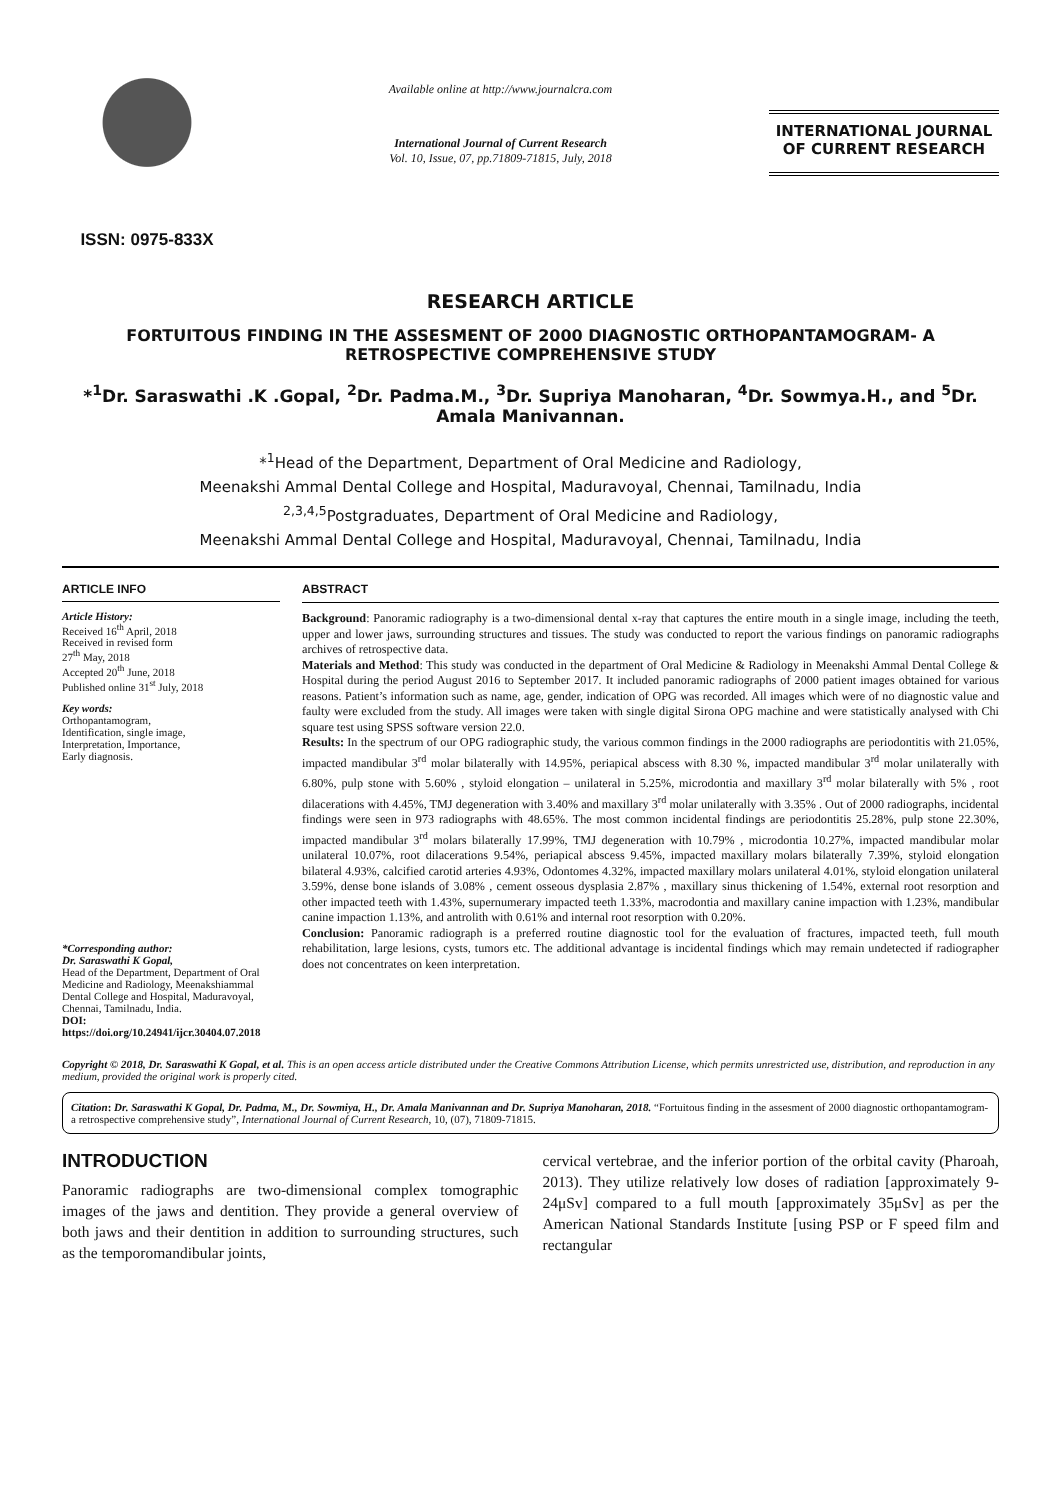ISSN: 0975-833X
Available online at http://www.journalcra.com
International Journal of Current Research
Vol. 10, Issue, 07, pp.71809-71815, July, 2018
INTERNATIONAL JOURNAL
OF CURRENT RESEARCH
RESEARCH ARTICLE
FORTUITOUS FINDING IN THE ASSESMENT OF 2000 DIAGNOSTIC ORTHOPANTAMOGRAM- A RETROSPECTIVE COMPREHENSIVE STUDY
*<sup>1</sup>Dr. Saraswathi .K .Gopal, <sup>2</sup>Dr. Padma.M., <sup>3</sup>Dr. Supriya Manoharan, <sup>4</sup>Dr. Sowmya.H., and <sup>5</sup>Dr. Amala Manivannan.
*<sup>1</sup>Head of the Department, Department of Oral Medicine and Radiology,
Meenakshi Ammal Dental College and Hospital, Maduravoyal, Chennai, Tamilnadu, India
<sup>2,3,4,5</sup>Postgraduates, Department of Oral Medicine and Radiology,
Meenakshi Ammal Dental College and Hospital, Maduravoyal, Chennai, Tamilnadu, India
ARTICLE INFO
Article History:
Received 16<sup>th</sup> April, 2018
Received in revised form
27<sup>th</sup> May, 2018
Accepted 20<sup>th</sup> June, 2018
Published online 31<sup>st</sup> July, 2018
Key words:
Orthopantamogram,
Identification, single image,
Interpretation, Importance,
Early diagnosis.
*Corresponding author:
Dr. Saraswathi K Gopal,
Head of the Department, Department of Oral Medicine and Radiology, Meenakshiammal Dental College and Hospital, Maduravoyal, Chennai, Tamilnadu, India.
DOI: https://doi.org/10.24941/ijcr.30404.07.2018
ABSTRACT
Background: Panoramic radiography is a two-dimensional dental x-ray that captures the entire mouth in a single image, including the teeth, upper and lower jaws, surrounding structures and tissues. The study was conducted to report the various findings on panoramic radiographs archives of retrospective data.
Materials and Method: This study was conducted in the department of Oral Medicine & Radiology in Meenakshi Ammal Dental College & Hospital during the period August 2016 to September 2017. It included panoramic radiographs of 2000 patient images obtained for various reasons. Patient’s information such as name, age, gender, indication of OPG was recorded. All images which were of no diagnostic value and faulty were excluded from the study. All images were taken with single digital Sirona OPG machine and were statistically analysed with Chi square test using SPSS software version 22.0.
Results: In the spectrum of our OPG radiographic study, the various common findings in the 2000 radiographs are periodontitis with 21.05%, impacted mandibular 3<sup>rd</sup> molar bilaterally with 14.95%, periapical abscess with 8.30 %, impacted mandibular 3<sup>rd</sup> molar unilaterally with 6.80%, pulp stone with 5.60% , styloid elongation – unilateral in 5.25%, microdontia and maxillary 3<sup>rd</sup> molar bilaterally with 5% , root dilacerations with 4.45%, TMJ degeneration with 3.40% and maxillary 3<sup>rd</sup> molar unilaterally with 3.35% . Out of 2000 radiographs, incidental findings were seen in 973 radiographs with 48.65%. The most common incidental findings are periodontitis 25.28%, pulp stone 22.30%, impacted mandibular 3<sup>rd</sup> molars bilaterally 17.99%, TMJ degeneration with 10.79% , microdontia 10.27%, impacted mandibular molar unilateral 10.07%, root dilacerations 9.54%, periapical abscess 9.45%, impacted maxillary molars bilaterally 7.39%, styloid elongation bilateral 4.93%, calcified carotid arteries 4.93%, Odontomes 4.32%, impacted maxillary molars unilateral 4.01%, styloid elongation unilateral 3.59%, dense bone islands of 3.08% , cement osseous dysplasia 2.87% , maxillary sinus thickening of 1.54%, external root resorption and other impacted teeth with 1.43%, supernumerary impacted teeth 1.33%, macrodontia and maxillary canine impaction with 1.23%, mandibular canine impaction 1.13%, and antrolith with 0.61% and internal root resorption with 0.20%.
Conclusion: Panoramic radiograph is a preferred routine diagnostic tool for the evaluation of fractures, impacted teeth, full mouth rehabilitation, large lesions, cysts, tumors etc. The additional advantage is incidental findings which may remain undetected if radiographer does not concentrates on keen interpretation.
Copyright © 2018, Dr. Saraswathi K Gopal, et al. This is an open access article distributed under the Creative Commons Attribution License, which permits unrestricted use, distribution, and reproduction in any medium, provided the original work is properly cited.
Citation: Dr. Saraswathi K Gopal, Dr. Padma, M., Dr. Sowmiya, H., Dr. Amala Manivannan and Dr. Supriya Manoharan, 2018. “Fortuitous finding in the assesment of 2000 diagnostic orthopantamogram- a retrospective comprehensive study”, International Journal of Current Research, 10, (07), 71809-71815.
INTRODUCTION
Panoramic radiographs are two-dimensional complex tomographic images of the jaws and dentition. They provide a general overview of both jaws and their dentition in addition to surrounding structures, such as the temporomandibular joints,
cervical vertebrae, and the inferior portion of the orbital cavity (Pharoah, 2013). They utilize relatively low doses of radiation [approximately 9- 24μSv] compared to a full mouth [approximately 35μSv] as per the American National Standards Institute [using PSP or F speed film and rectangular